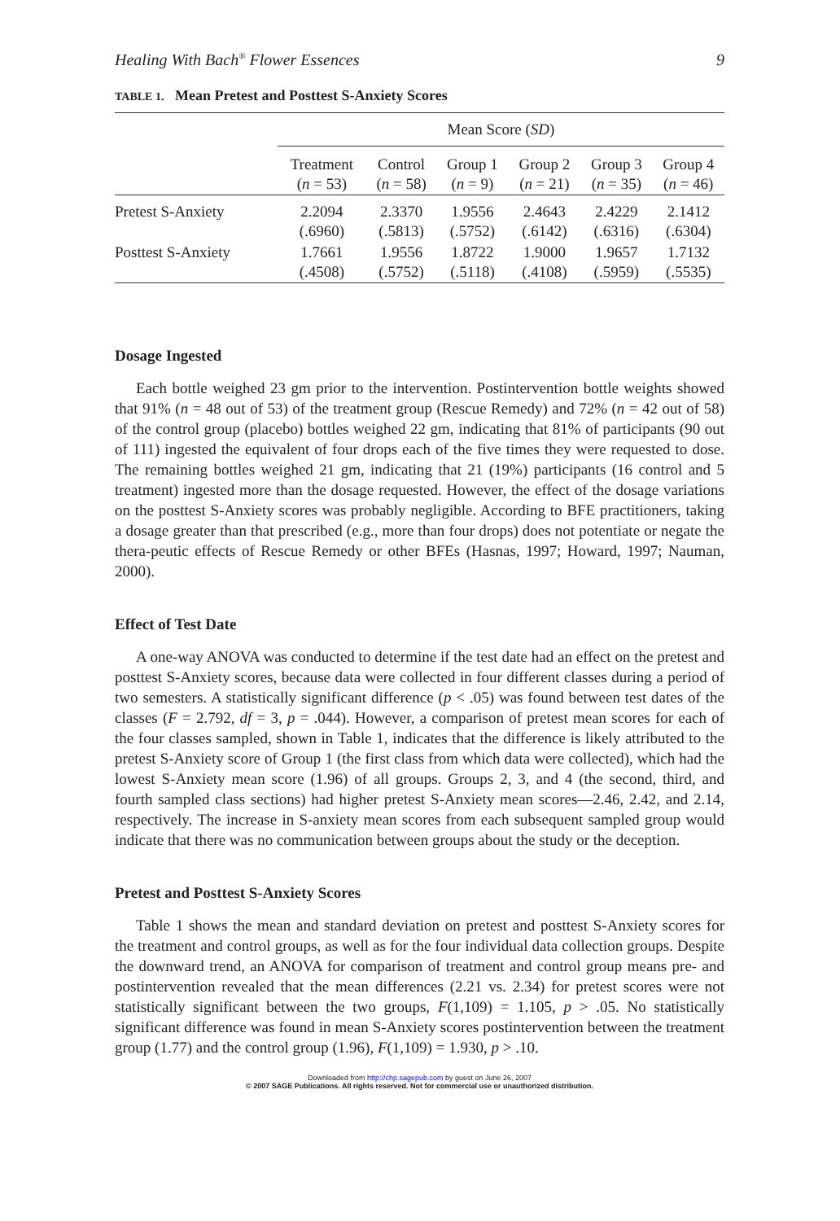Healing With Bach<sup>®</sup> Flower Essences 9
TABLE 1. Mean Pretest and Posttest S-Anxiety Scores
| | Mean Score ( SD ) | | | | | |
| --- | --- | --- | --- | --- | --- | --- |
| | Treatment ( n = 53) | Control ( n = 58) | Group 1 ( n = 9) | Group 2 ( n = 21) | Group 3 ( n = 35) | Group 4 ( n = 46) |
| Pretest S-Anxiety | 2.2094 (.6960) | 2.3370 (.5813) | 1.9556 (.5752) | 2.4643 (.6142) | 2.4229 (.6316) | 2.1412 (.6304) |
| Posttest S-Anxiety | 1.7661 (.4508) | 1.9556 (.5752) | 1.8722 (.5118) | 1.9000 (.4108) | 1.9657 (.5959) | 1.7132 (.5535) |
Dosage Ingested
Each bottle weighed 23 gm prior to the intervention. Postintervention bottle weights showed that 91% (n = 48 out of 53) of the treatment group (Rescue Remedy) and 72% (n = 42 out of 58) of the control group (placebo) bottles weighed 22 gm, indicating that 81% of participants (90 out of 111) ingested the equivalent of four drops each of the five times they were requested to dose. The remaining bottles weighed 21 gm, indicating that 21 (19%) participants (16 control and 5 treatment) ingested more than the dosage requested. However, the effect of the dosage variations on the posttest S-Anxiety scores was probably negligible. According to BFE practitioners, taking a dosage greater than that prescribed (e.g., more than four drops) does not potentiate or negate the thera-peutic effects of Rescue Remedy or other BFEs (Hasnas, 1997; Howard, 1997; Nauman, 2000).
Effect of Test Date
A one-way ANOVA was conducted to determine if the test date had an effect on the pretest and posttest S-Anxiety scores, because data were collected in four different classes during a period of two semesters. A statistically significant difference (p < .05) was found between test dates of the classes (F = 2.792, df = 3, p = .044). However, a comparison of pretest mean scores for each of the four classes sampled, shown in Table 1, indicates that the difference is likely attributed to the pretest S-Anxiety score of Group 1 (the first class from which data were collected), which had the lowest S-Anxiety mean score (1.96) of all groups. Groups 2, 3, and 4 (the second, third, and fourth sampled class sections) had higher pretest S-Anxiety mean scores—2.46, 2.42, and 2.14, respectively. The increase in S-anxiety mean scores from each subsequent sampled group would indicate that there was no communication between groups about the study or the deception.
Pretest and Posttest S-Anxiety Scores
Table 1 shows the mean and standard deviation on pretest and posttest S-Anxiety scores for the treatment and control groups, as well as for the four individual data collection groups. Despite the downward trend, an ANOVA for comparison of treatment and control group means pre- and postintervention revealed that the mean differences (2.21 vs. 2.34) for pretest scores were not statistically significant between the two groups, F(1,109) = 1.105, p > .05. No statistically significant difference was found in mean S-Anxiety scores postintervention between the treatment group (1.77) and the control group (1.96), F(1,109) = 1.930, p > .10.
Downloaded from http://chp.sagepub.com by guest on June 26, 2007
© 2007 SAGE Publications. All rights reserved. Not for commercial use or unauthorized distribution.